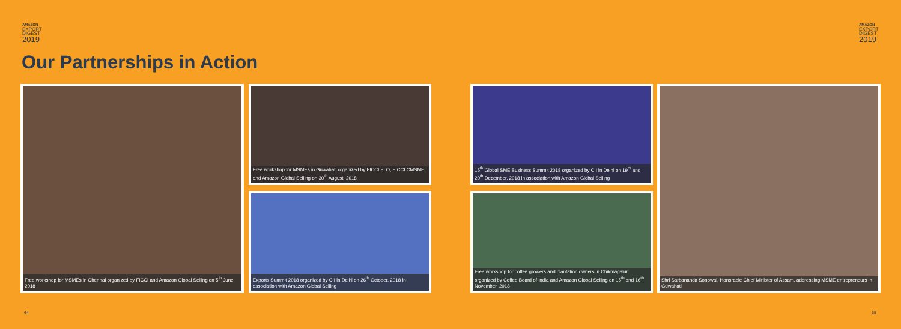AMAZON
EXPORT
DIGEST
2019
AMAZON
EXPORT
DIGEST
2019
Our Partnerships in Action
Free workshop for MSMEs in Chennai organized by FICCI and Amazon Global Selling on 5<sup>th</sup> June, 2018
Free workshop for MSMEs in Guwahati organized by FICCI FLO, FICCI CMSME, and Amazon Global Selling on 30<sup>th</sup> August, 2018
Exports Summit 2018 organized by CII in Delhi on 26<sup>th</sup> October, 2018 in association with Amazon Global Selling
15<sup>th</sup> Global SME Business Summit 2018 organized by CII in Delhi on 19<sup>th</sup> and 20<sup>th</sup> December, 2018 in association with Amazon Global Selling
Free workshop for coffee growers and plantation owners in Chikmagalur organized by Coffee Board of India and Amazon Global Selling on 15<sup>th</sup> and 16<sup>th</sup> November, 2018
Shri Sarbananda Sonowal, Honorable Chief Minister of Assam, addressing MSME entrepreneurs in Guwahati
64 65